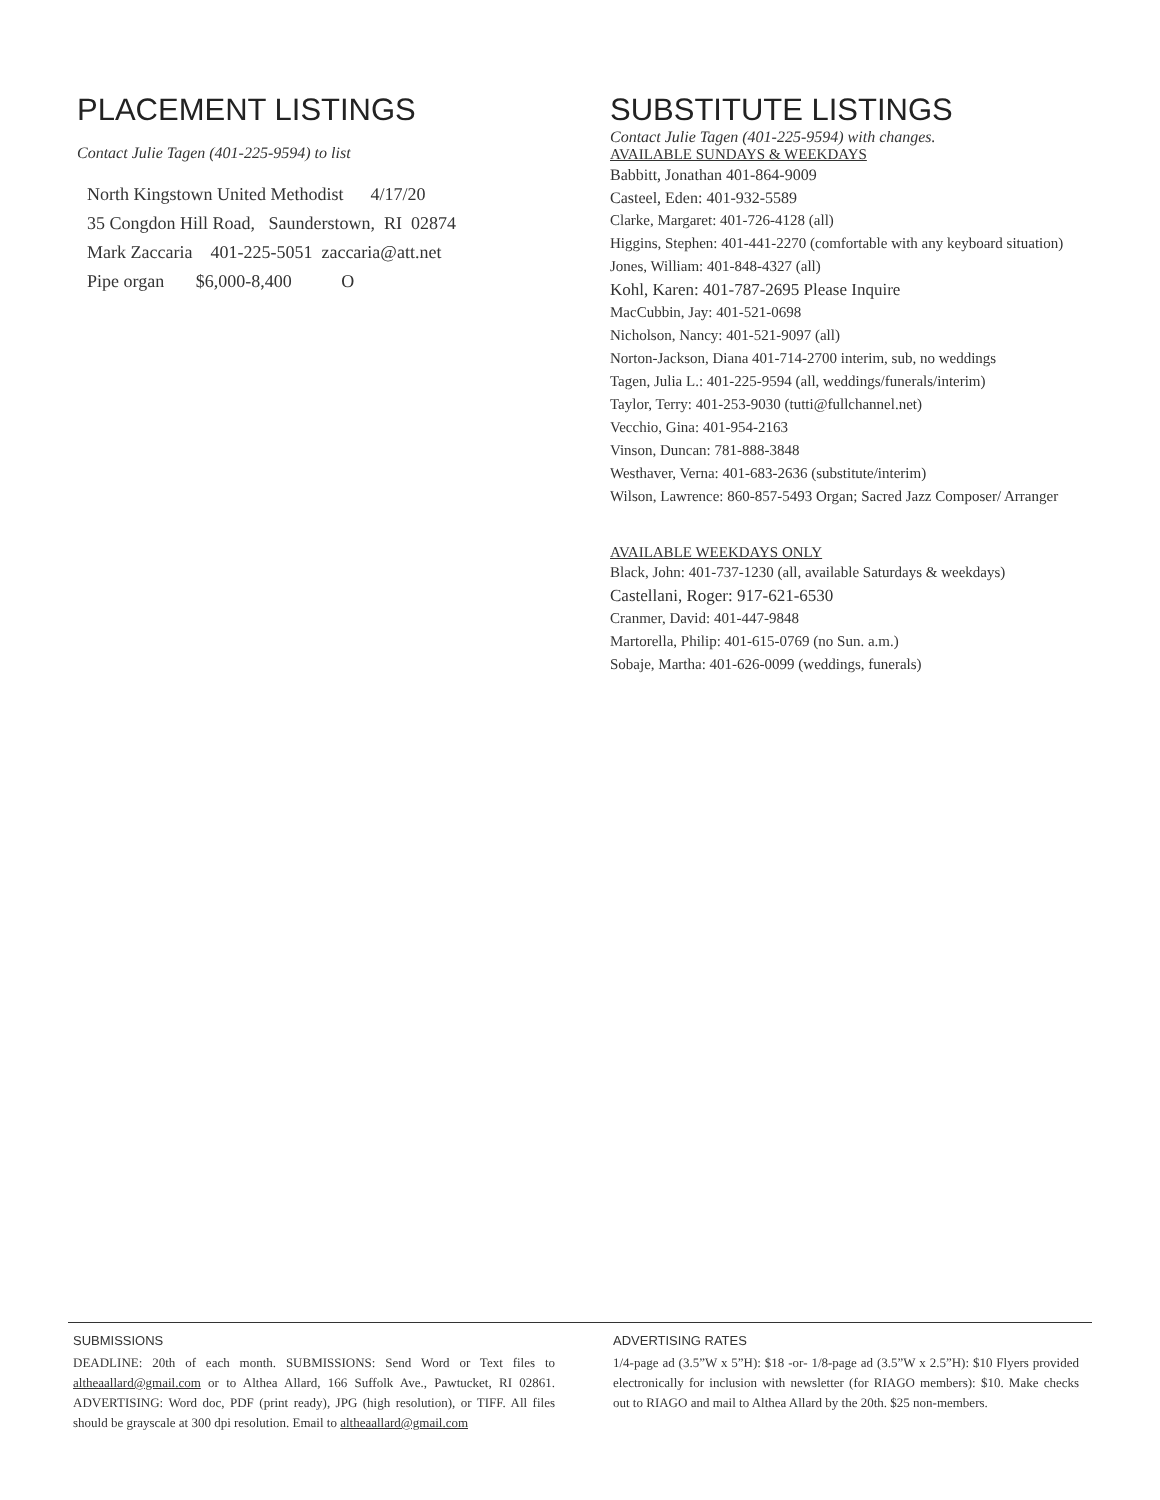PLACEMENT LISTINGS
Contact Julie Tagen (401-225-9594) to list
North Kingstown United Methodist 4/17/20
35 Congdon Hill Road, Saunderstown, RI 02874
Mark Zaccaria 401-225-5051 zaccaria@att.net
Pipe organ $6,000-8,400 O
SUBSTITUTE LISTINGS
Contact Julie Tagen (401-225-9594) with changes.
AVAILABLE SUNDAYS & WEEKDAYS
Babbitt, Jonathan 401-864-9009
Casteel, Eden: 401-932-5589
Clarke, Margaret: 401-726-4128 (all)
Higgins, Stephen: 401-441-2270 (comfortable with any keyboard situation)
Jones, William: 401-848-4327 (all)
Kohl, Karen: 401-787-2695 Please Inquire
MacCubbin, Jay: 401-521-0698
Nicholson, Nancy: 401-521-9097 (all)
Norton-Jackson, Diana 401-714-2700 interim, sub, no weddings
Tagen, Julia L.: 401-225-9594 (all, weddings/funerals/interim)
Taylor, Terry: 401-253-9030 (tutti@fullchannel.net)
Vecchio, Gina: 401-954-2163
Vinson, Duncan: 781-888-3848
Westhaver, Verna: 401-683-2636 (substitute/interim)
Wilson, Lawrence: 860-857-5493 Organ; Sacred Jazz Composer/ Arranger
AVAILABLE WEEKDAYS ONLY
Black, John: 401-737-1230 (all, available Saturdays & weekdays)
Castellani, Roger: 917-621-6530
Cranmer, David: 401-447-9848
Martorella, Philip: 401-615-0769 (no Sun. a.m.)
Sobaje, Martha: 401-626-0099 (weddings, funerals)
SUBMISSIONS
DEADLINE: 20th of each month. SUBMISSIONS: Send Word or Text files to altheaallard@gmail.com or to Althea Allard, 166 Suffolk Ave., Pawtucket, RI 02861. ADVERTISING: Word doc, PDF (print ready), JPG (high resolution), or TIFF. All files should be grayscale at 300 dpi resolution. Email to altheaallard@gmail.com
ADVERTISING RATES
1/4-page ad (3.5”W x 5”H): $18 -or- 1/8-page ad (3.5”W x 2.5”H): $10 Flyers provided electronically for inclusion with newsletter (for RIAGO members): $10. Make checks out to RIAGO and mail to Althea Allard by the 20th. $25 non-members.